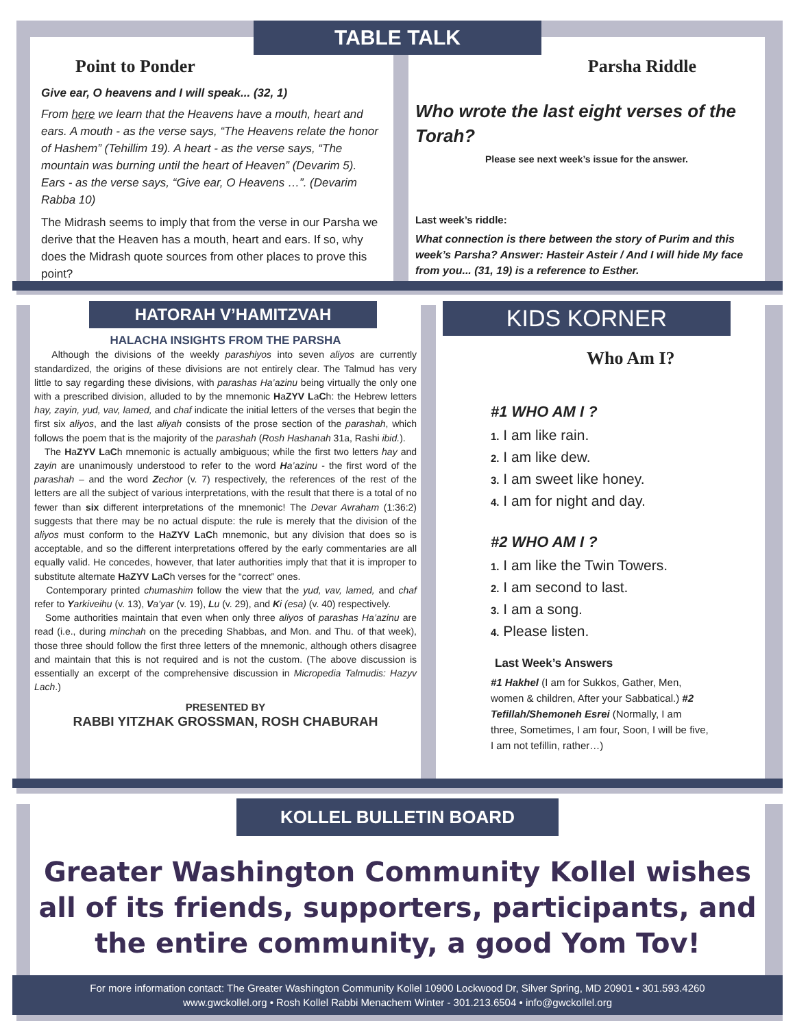TABLE TALK
Point to Ponder
Give ear, O heavens and I will speak... (32, 1)
From here we learn that the Heavens have a mouth, heart and ears. A mouth - as the verse says, “The Heavens relate the honor of Hashem” (Tehillim 19). A heart - as the verse says, “The mountain was burning until the heart of Heaven” (Devarim 5). Ears - as the verse says, “Give ear, O Heavens …”. (Devarim Rabba 10)
The Midrash seems to imply that from the verse in our Parsha we derive that the Heaven has a mouth, heart and ears. If so, why does the Midrash quote sources from other places to prove this point?
Parsha Riddle
Who wrote the last eight verses of the Torah?
Please see next week’s issue for the answer.
Last week’s riddle:
What connection is there between the story of Purim and this week’s Parsha? Answer: Hasteir Asteir / And I will hide My face from you... (31, 19) is a reference to Esther.
HATORAH V’HAMITZVAH
HALACHA INSIGHTS FROM THE PARSHA
Although the divisions of the weekly parashiyos into seven aliyos are currently standardized, the origins of these divisions are not entirely clear. The Talmud has very little to say regarding these divisions, with parashas Ha’azinu being virtually the only one with a prescribed division, alluded to by the mnemonic HaZYV LaCh: the Hebrew letters hay, zayin, yud, vav, lamed, and chaf indicate the initial letters of the verses that begin the first six aliyos, and the last aliyah consists of the prose section of the parashah, which follows the poem that is the majority of the parashah (Rosh Hashanah 31a, Rashi ibid.).
The HaZYV LaCh mnemonic is actually ambiguous; while the first two letters hay and zayin are unanimously understood to refer to the word Ha’azinu - the first word of the parashah – and the word Zechor (v. 7) respectively, the references of the rest of the letters are all the subject of various interpretations, with the result that there is a total of no fewer than six different interpretations of the mnemonic! The Devar Avraham (1:36:2) suggests that there may be no actual dispute: the rule is merely that the division of the aliyos must conform to the HaZYV LaCh mnemonic, but any division that does so is acceptable, and so the different interpretations offered by the early commentaries are all equally valid. He concedes, however, that later authorities imply that that it is improper to substitute alternate HaZYV LaCh verses for the “correct” ones.
Contemporary printed chumashim follow the view that the yud, vav, lamed, and chaf refer to Yarkiveihu (v. 13), Va’yar (v. 19), Lu (v. 29), and Ki (esa) (v. 40) respectively.
Some authorities maintain that even when only three aliyos of parashas Ha’azinu are read (i.e., during minchah on the preceding Shabbas, and Mon. and Thu. of that week), those three should follow the first three letters of the mnemonic, although others disagree and maintain that this is not required and is not the custom. (The above discussion is essentially an excerpt of the comprehensive discussion in Micropedia Talmudis: Hazyv Lach.)
PRESENTED BY
RABBI YITZHAK GROSSMAN, ROSH CHABURAH
KIDS KORNER
Who Am I?
#1 WHO AM I ?
1. I am like rain.
2. I am like dew.
3. I am sweet like honey.
4. I am for night and day.
#2 WHO AM I ?
1. I am like the Twin Towers.
2. I am second to last.
3. I am a song.
4. Please listen.
Last Week’s Answers
#1 Hakhel (I am for Sukkos, Gather, Men, women & children, After your Sabbatical.) #2 Tefillah/Shemoneh Esrei (Normally, I am three, Sometimes, I am four, Soon, I will be five, I am not tefillin, rather…)
KOLLEL BULLETIN BOARD
Greater Washington Community Kollel wishes all of its friends, supporters, participants, and the entire community, a good Yom Tov!
For more information contact: The Greater Washington Community Kollel 10900 Lockwood Dr, Silver Spring, MD 20901 • 301.593.4260
www.gwckollel.org • Rosh Kollel Rabbi Menachem Winter - 301.213.6504 • info@gwckollel.org